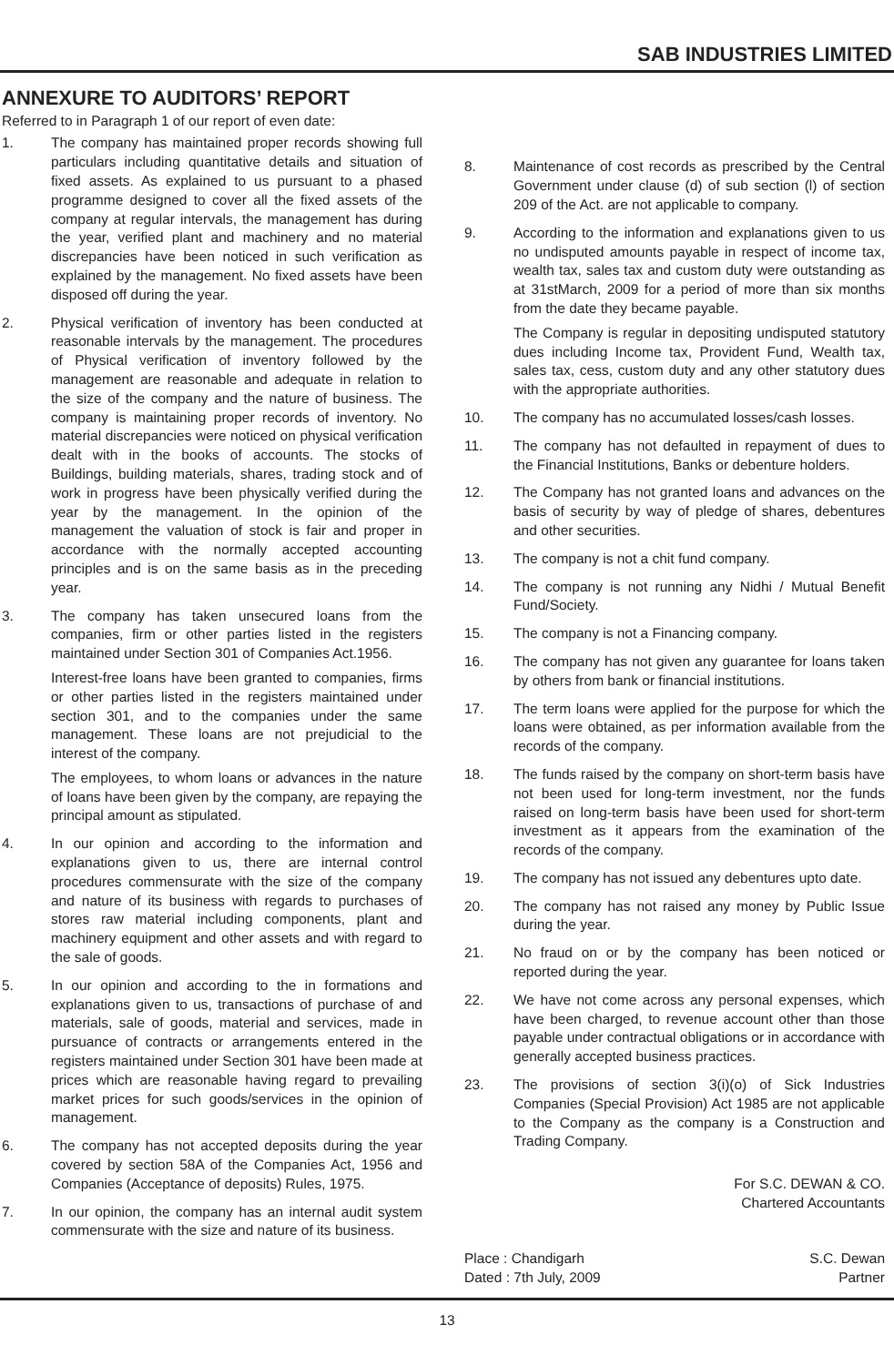SAB INDUSTRIES LIMITED
ANNEXURE TO AUDITORS’ REPORT
Referred to in Paragraph 1 of our report of even date:
1. The company has maintained proper records showing full particulars including quantitative details and situation of fixed assets. As explained to us pursuant to a phased programme designed to cover all the fixed assets of the company at regular intervals, the management has during the year, verified plant and machinery and no material discrepancies have been noticed in such verification as explained by the management. No fixed assets have been disposed off during the year.
2. Physical verification of inventory has been conducted at reasonable intervals by the management. The procedures of Physical verification of inventory followed by the management are reasonable and adequate in relation to the size of the company and the nature of business. The company is maintaining proper records of inventory. No material discrepancies were noticed on physical verification dealt with in the books of accounts. The stocks of Buildings, building materials, shares, trading stock and of work in progress have been physically verified during the year by the management. In the opinion of the management the valuation of stock is fair and proper in accordance with the normally accepted accounting principles and is on the same basis as in the preceding year.
3. The company has taken unsecured loans from the companies, firm or other parties listed in the registers maintained under Section 301 of Companies Act.1956.
Interest-free loans have been granted to companies, firms or other parties listed in the registers maintained under section 301, and to the companies under the same management. These loans are not prejudicial to the interest of the company.
The employees, to whom loans or advances in the nature of loans have been given by the company, are repaying the principal amount as stipulated.
4. In our opinion and according to the information and explanations given to us, there are internal control procedures commensurate with the size of the company and nature of its business with regards to purchases of stores raw material including components, plant and machinery equipment and other assets and with regard to the sale of goods.
5. In our opinion and according to the in formations and explanations given to us, transactions of purchase of and materials, sale of goods, material and services, made in pursuance of contracts or arrangements entered in the registers maintained under Section 301 have been made at prices which are reasonable having regard to prevailing market prices for such goods/services in the opinion of management.
6. The company has not accepted deposits during the year covered by section 58A of the Companies Act, 1956 and Companies (Acceptance of deposits) Rules, 1975.
7. In our opinion, the company has an internal audit system commensurate with the size and nature of its business.
8. Maintenance of cost records as prescribed by the Central Government under clause (d) of sub section (l) of section 209 of the Act. are not applicable to company.
9. According to the information and explanations given to us no undisputed amounts payable in respect of income tax, wealth tax, sales tax and custom duty were outstanding as at 31stMarch, 2009 for a period of more than six months from the date they became payable.
The Company is regular in depositing undisputed statutory dues including Income tax, Provident Fund, Wealth tax, sales tax, cess, custom duty and any other statutory dues with the appropriate authorities.
10. The company has no accumulated losses/cash losses.
11. The company has not defaulted in repayment of dues to the Financial Institutions, Banks or debenture holders.
12. The Company has not granted loans and advances on the basis of security by way of pledge of shares, debentures and other securities.
13. The company is not a chit fund company.
14. The company is not running any Nidhi / Mutual Benefit Fund/Society.
15. The company is not a Financing company.
16. The company has not given any guarantee for loans taken by others from bank or financial institutions.
17. The term loans were applied for the purpose for which the loans were obtained, as per information available from the records of the company.
18. The funds raised by the company on short-term basis have not been used for long-term investment, nor the funds raised on long-term basis have been used for short-term investment as it appears from the examination of the records of the company.
19. The company has not issued any debentures upto date.
20. The company has not raised any money by Public Issue during the year.
21. No fraud on or by the company has been noticed or reported during the year.
22. We have not come across any personal expenses, which have been charged, to revenue account other than those payable under contractual obligations or in accordance with generally accepted business practices.
23. The provisions of section 3(i)(o) of Sick Industries Companies (Special Provision) Act 1985 are not applicable to the Company as the company is a Construction and Trading Company.
For S.C. DEWAN & CO.
Chartered Accountants
Place : Chandigarh
Dated : 7th July, 2009
S.C. Dewan
Partner
13